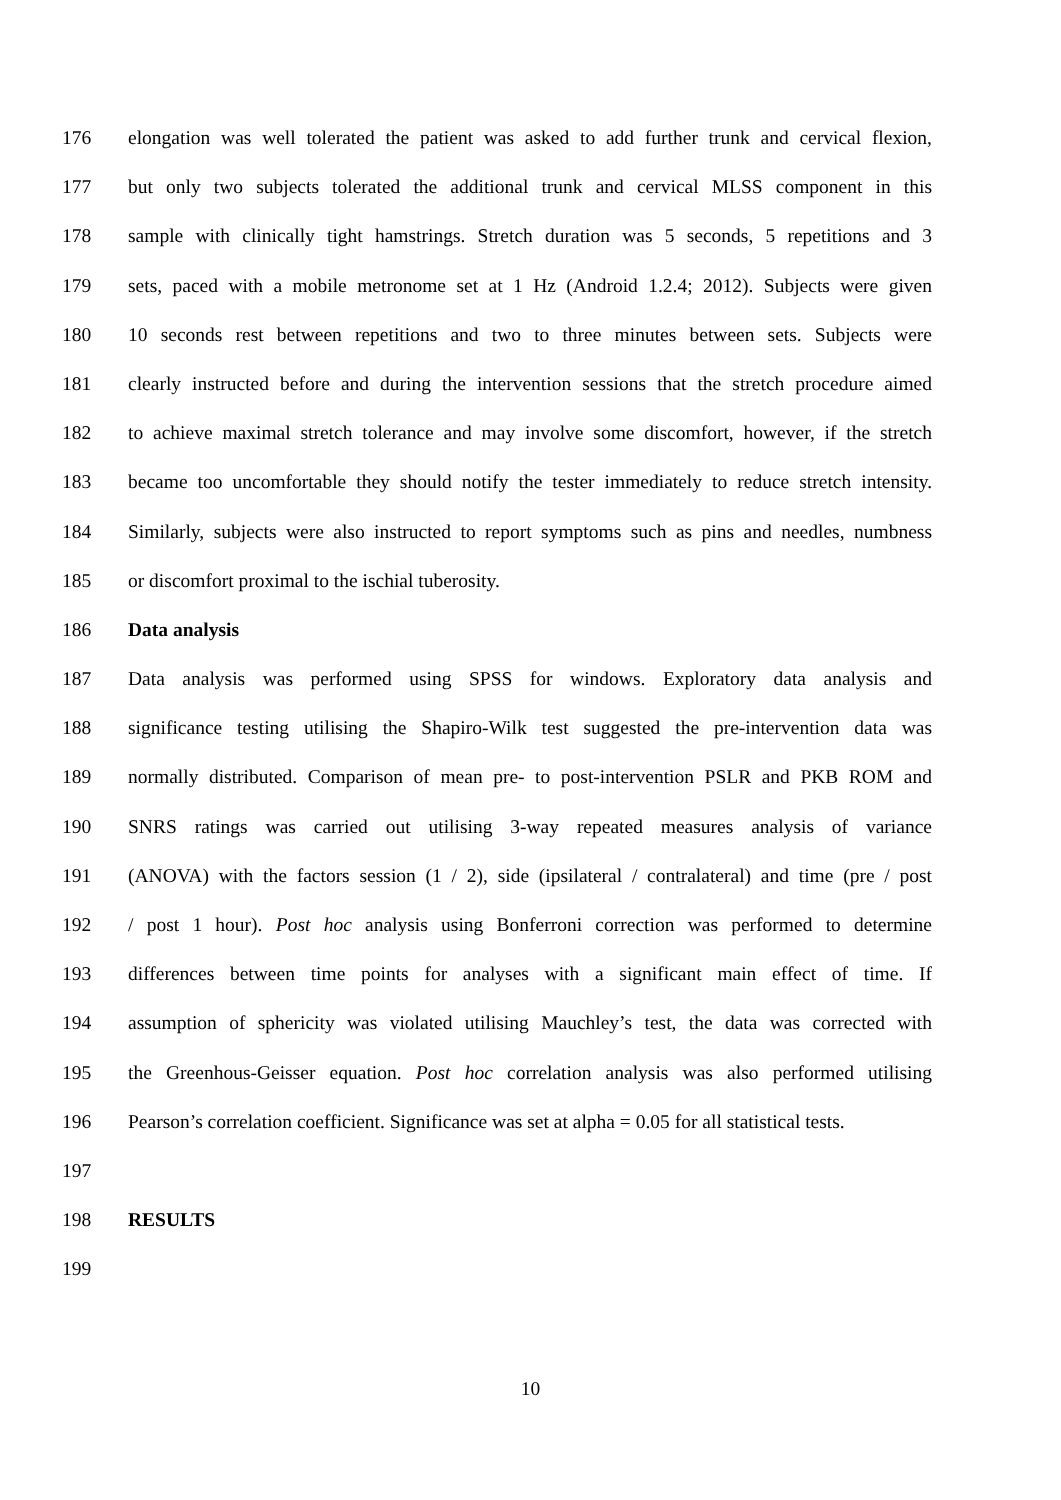176 elongation was well tolerated the patient was asked to add further trunk and cervical flexion,
177 but only two subjects tolerated the additional trunk and cervical MLSS component in this
178 sample with clinically tight hamstrings. Stretch duration was 5 seconds, 5 repetitions and 3
179 sets, paced with a mobile metronome set at 1 Hz (Android 1.2.4; 2012). Subjects were given
180 10 seconds rest between repetitions and two to three minutes between sets. Subjects were
181 clearly instructed before and during the intervention sessions that the stretch procedure aimed
182 to achieve maximal stretch tolerance and may involve some discomfort, however, if the stretch
183 became too uncomfortable they should notify the tester immediately to reduce stretch intensity.
184 Similarly, subjects were also instructed to report symptoms such as pins and needles, numbness
185 or discomfort proximal to the ischial tuberosity.
186 Data analysis
187 Data analysis was performed using SPSS for windows. Exploratory data analysis and
188 significance testing utilising the Shapiro-Wilk test suggested the pre-intervention data was
189 normally distributed. Comparison of mean pre- to post-intervention PSLR and PKB ROM and
190 SNRS ratings was carried out utilising 3-way repeated measures analysis of variance
191 (ANOVA) with the factors session (1 / 2), side (ipsilateral / contralateral) and time (pre / post
192 / post 1 hour). Post hoc analysis using Bonferroni correction was performed to determine
193 differences between time points for analyses with a significant main effect of time. If
194 assumption of sphericity was violated utilising Mauchley’s test, the data was corrected with
195 the Greenhous-Geisser equation. Post hoc correlation analysis was also performed utilising
196 Pearson’s correlation coefficient. Significance was set at alpha = 0.05 for all statistical tests.
197
198 RESULTS
199
10